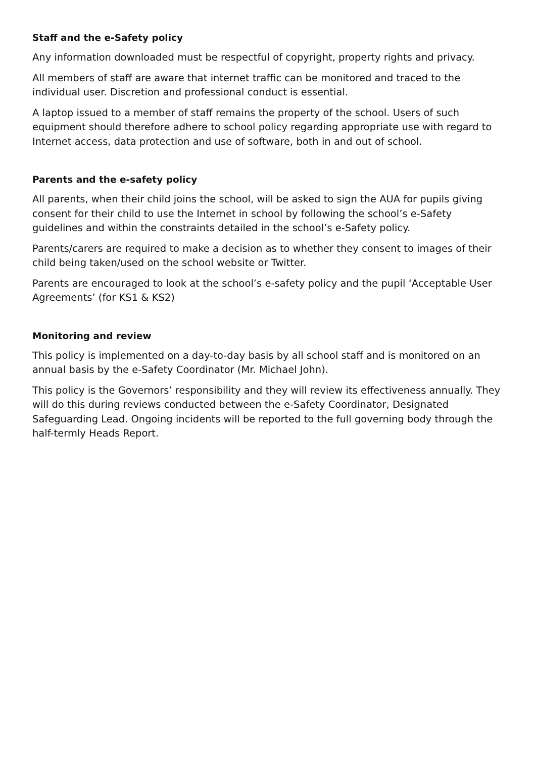Staff and the e-Safety policy
Any information downloaded must be respectful of copyright, property rights and privacy.
All members of staff are aware that internet traffic can be monitored and traced to the individual user. Discretion and professional conduct is essential.
A laptop issued to a member of staff remains the property of the school. Users of such equipment should therefore adhere to school policy regarding appropriate use with regard to Internet access, data protection and use of software, both in and out of school.
Parents and the e-safety policy
All parents, when their child joins the school, will be asked to sign the AUA for pupils giving consent for their child to use the Internet in school by following the school’s e-Safety guidelines and within the constraints detailed in the school’s e-Safety policy.
Parents/carers are required to make a decision as to whether they consent to images of their child being taken/used on the school website or Twitter.
Parents are encouraged to look at the school’s e-safety policy and the pupil ‘Acceptable User Agreements’ (for KS1 & KS2)
Monitoring and review
This policy is implemented on a day-to-day basis by all school staff and is monitored on an annual basis by the e-Safety Coordinator (Mr. Michael John).
This policy is the Governors’ responsibility and they will review its effectiveness annually. They will do this during reviews conducted between the e-Safety Coordinator, Designated Safeguarding Lead. Ongoing incidents will be reported to the full governing body through the half-termly Heads Report.